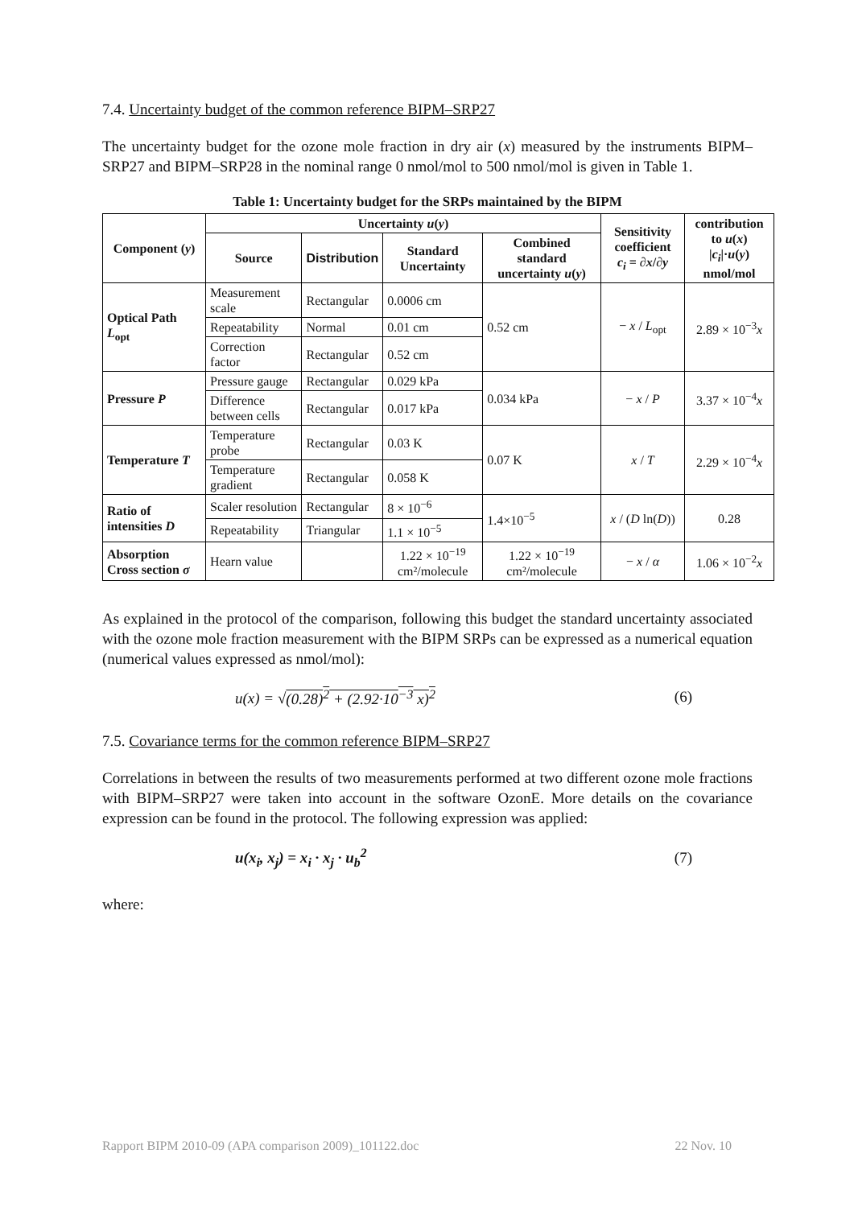7.4. Uncertainty budget of the common reference BIPM–SRP27
The uncertainty budget for the ozone mole fraction in dry air (x) measured by the instruments BIPM–SRP27 and BIPM–SRP28 in the nominal range 0 nmol/mol to 500 nmol/mol is given in Table 1.
Table 1: Uncertainty budget for the SRPs maintained by the BIPM
| Component ( y ) | Uncertainty u ( y ) | | | | Sensitivity coefficient c<sub>i</sub> = ∂ x /∂ y | contribution to u ( x ) / c<sub>i</sub> /· u ( y ) nmol/mol |
| --- | --- | --- | --- | --- | --- | --- |
| | Source | Distribution | Standard Uncertainty | Combined standard uncertainty u ( y ) | | |
| Optical Path L<sub>opt</sub> | Measurement scale | Rectangular | 0.0006 cm | 0.52 cm | − x / L<sub>opt</sub> | 2.89 × 10<sup>−3</sup> x |
| | Repeatability | Normal | 0.01 cm | | | |
| | Correction factor | Rectangular | 0.52 cm | | | |
| Pressure P | Pressure gauge | Rectangular | 0.029 kPa | 0.034 kPa | − x / P | 3.37 × 10<sup>−4</sup> x |
| | Difference between cells | Rectangular | 0.017 kPa | | | |
| Temperature T | Temperature probe | Rectangular | 0.03 K | 0.07 K | x / T | 2.29 × 10<sup>−4</sup> x |
| | Temperature gradient | Rectangular | 0.058 K | | | |
| Ratio of intensities D | Scaler resolution | Rectangular | 8 × 10<sup>−6</sup> | 1.4×10<sup>−5</sup> | x / ( D ln( D )) | 0.28 |
| | Repeatability | Triangular | 1.1 × 10<sup>−5</sup> | | | |
| Absorption Cross section σ | Hearn value | | 1.22 × 10<sup>−19</sup> cm²/molecule | 1.22 × 10<sup>−19</sup> cm²/molecule | − x / α | 1.06 × 10<sup>−2</sup> x |
As explained in the protocol of the comparison, following this budget the standard uncertainty associated with the ozone mole fraction measurement with the BIPM SRPs can be expressed as a numerical equation (numerical values expressed as nmol/mol):
u(x) = √(0.28)<sup>2</sup> + (2.92·10<sup>−3</sup> x)<sup>2</sup> (6)
7.5. Covariance terms for the common reference BIPM–SRP27
Correlations in between the results of two measurements performed at two different ozone mole fractions with BIPM–SRP27 were taken into account in the software OzonE. More details on the covariance expression can be found in the protocol. The following expression was applied:
u(x<sub>i</sub>, x<sub>j</sub>) = x<sub>i</sub> · x<sub>j</sub> · u<sub>b</sub><sup>2</sup> (7)
where:
Rapport BIPM 2010-09 (APA comparison 2009)_101122.doc 22 Nov. 10